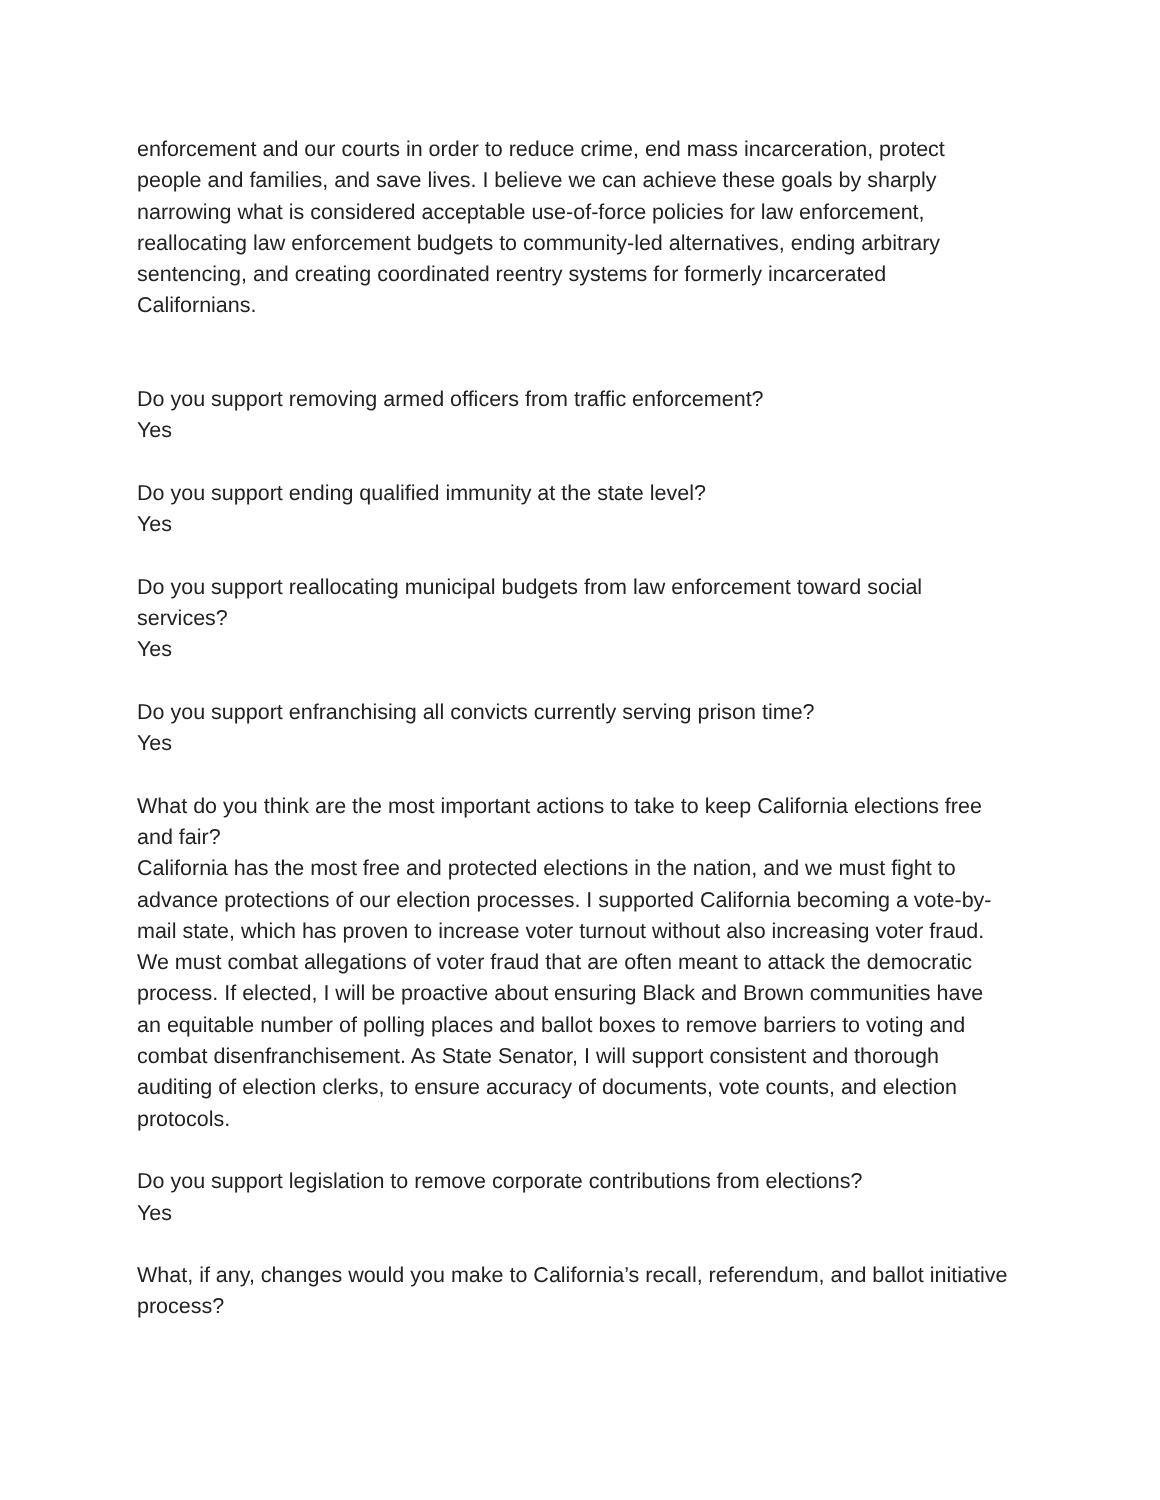enforcement and our courts in order to reduce crime, end mass incarceration, protect people and families, and save lives. I believe we can achieve these goals by sharply narrowing what is considered acceptable use-of-force policies for law enforcement, reallocating law enforcement budgets to community-led alternatives, ending arbitrary sentencing, and creating coordinated reentry systems for formerly incarcerated Californians.
Do you support removing armed officers from traffic enforcement?
Yes
Do you support ending qualified immunity at the state level?
Yes
Do you support reallocating municipal budgets from law enforcement toward social services?
Yes
Do you support enfranchising all convicts currently serving prison time?
Yes
What do you think are the most important actions to take to keep California elections free and fair?
California has the most free and protected elections in the nation, and we must fight to advance protections of our election processes. I supported California becoming a vote-by-mail state, which has proven to increase voter turnout without also increasing voter fraud. We must combat allegations of voter fraud that are often meant to attack the democratic process. If elected, I will be proactive about ensuring Black and Brown communities have an equitable number of polling places and ballot boxes to remove barriers to voting and combat disenfranchisement. As State Senator, I will support consistent and thorough auditing of election clerks, to ensure accuracy of documents, vote counts, and election protocols.
Do you support legislation to remove corporate contributions from elections?
Yes
What, if any, changes would you make to California’s recall, referendum, and ballot initiative process?